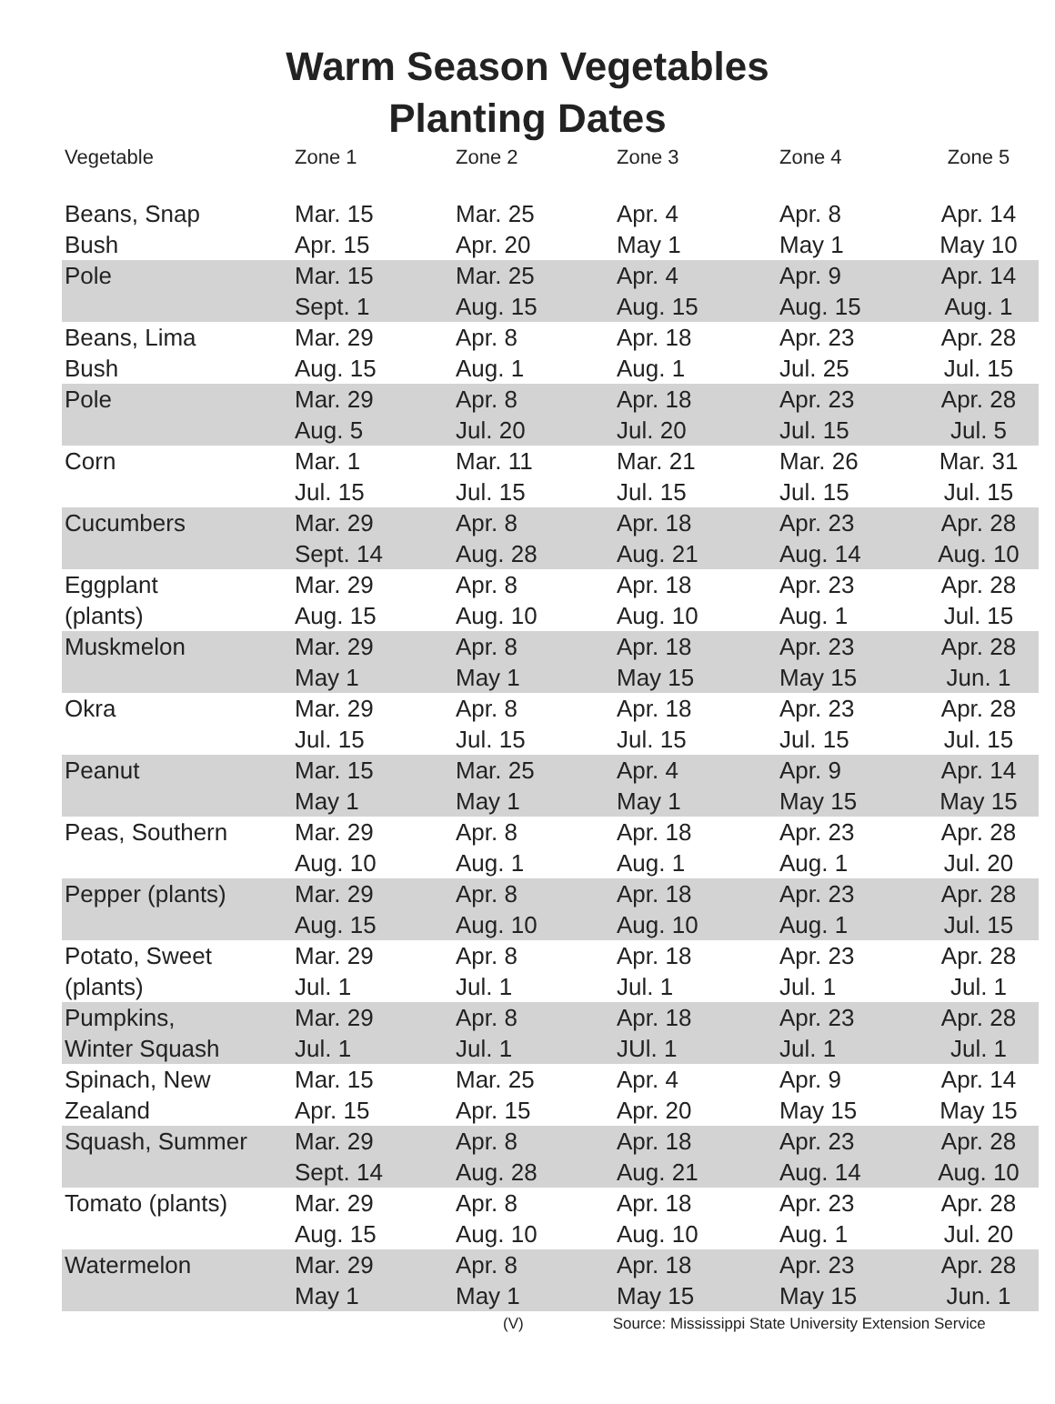Warm Season Vegetables
Planting Dates
| Vegetable | Zone 1 | Zone 2 | Zone 3 | Zone 4 | Zone 5 |
| --- | --- | --- | --- | --- | --- |
| Beans, Snap Bush | Mar. 15 Apr. 15 | Mar. 25 Apr. 20 | Apr. 4 May 1 | Apr. 8 May 1 | Apr. 14 May 10 |
| Pole | Mar. 15 Sept. 1 | Mar. 25 Aug. 15 | Apr. 4 Aug. 15 | Apr. 9 Aug. 15 | Apr. 14 Aug. 1 |
| Beans, Lima Bush | Mar. 29 Aug. 15 | Apr. 8 Aug. 1 | Apr. 18 Aug. 1 | Apr. 23 Jul. 25 | Apr. 28 Jul. 15 |
| Pole | Mar. 29 Aug. 5 | Apr. 8 Jul. 20 | Apr. 18 Jul. 20 | Apr. 23 Jul. 15 | Apr. 28 Jul. 5 |
| Corn | Mar. 1 Jul. 15 | Mar. 11 Jul. 15 | Mar. 21 Jul. 15 | Mar. 26 Jul. 15 | Mar. 31 Jul. 15 |
| Cucumbers | Mar. 29 Sept. 14 | Apr. 8 Aug. 28 | Apr. 18 Aug. 21 | Apr. 23 Aug. 14 | Apr. 28 Aug. 10 |
| Eggplant (plants) | Mar. 29 Aug. 15 | Apr. 8 Aug. 10 | Apr. 18 Aug. 10 | Apr. 23 Aug. 1 | Apr. 28 Jul. 15 |
| Muskmelon | Mar. 29 May 1 | Apr. 8 May 1 | Apr. 18 May 15 | Apr. 23 May 15 | Apr. 28 Jun. 1 |
| Okra | Mar. 29 Jul. 15 | Apr. 8 Jul. 15 | Apr. 18 Jul. 15 | Apr. 23 Jul. 15 | Apr. 28 Jul. 15 |
| Peanut | Mar. 15 May 1 | Mar. 25 May 1 | Apr. 4 May 1 | Apr. 9 May 15 | Apr. 14 May 15 |
| Peas, Southern | Mar. 29 Aug. 10 | Apr. 8 Aug. 1 | Apr. 18 Aug. 1 | Apr. 23 Aug. 1 | Apr. 28 Jul. 20 |
| Pepper (plants) | Mar. 29 Aug. 15 | Apr. 8 Aug. 10 | Apr. 18 Aug. 10 | Apr. 23 Aug. 1 | Apr. 28 Jul. 15 |
| Potato, Sweet (plants) | Mar. 29 Jul. 1 | Apr. 8 Jul. 1 | Apr. 18 Jul. 1 | Apr. 23 Jul. 1 | Apr. 28 Jul. 1 |
| Pumpkins, Winter Squash | Mar. 29 Jul. 1 | Apr. 8 Jul. 1 | Apr. 18 JUl. 1 | Apr. 23 Jul. 1 | Apr. 28 Jul. 1 |
| Spinach, New Zealand | Mar. 15 Apr. 15 | Mar. 25 Apr. 15 | Apr. 4 Apr. 20 | Apr. 9 May 15 | Apr. 14 May 15 |
| Squash, Summer | Mar. 29 Sept. 14 | Apr. 8 Aug. 28 | Apr. 18 Aug. 21 | Apr. 23 Aug. 14 | Apr. 28 Aug. 10 |
| Tomato (plants) | Mar. 29 Aug. 15 | Apr. 8 Aug. 10 | Apr. 18 Aug. 10 | Apr. 23 Aug. 1 | Apr. 28 Jul. 20 |
| Watermelon | Mar. 29 May 1 | Apr. 8 May 1 | Apr. 18 May 15 | Apr. 23 May 15 | Apr. 28 Jun. 1 |
(V) Source: Mississippi State University Extension Service